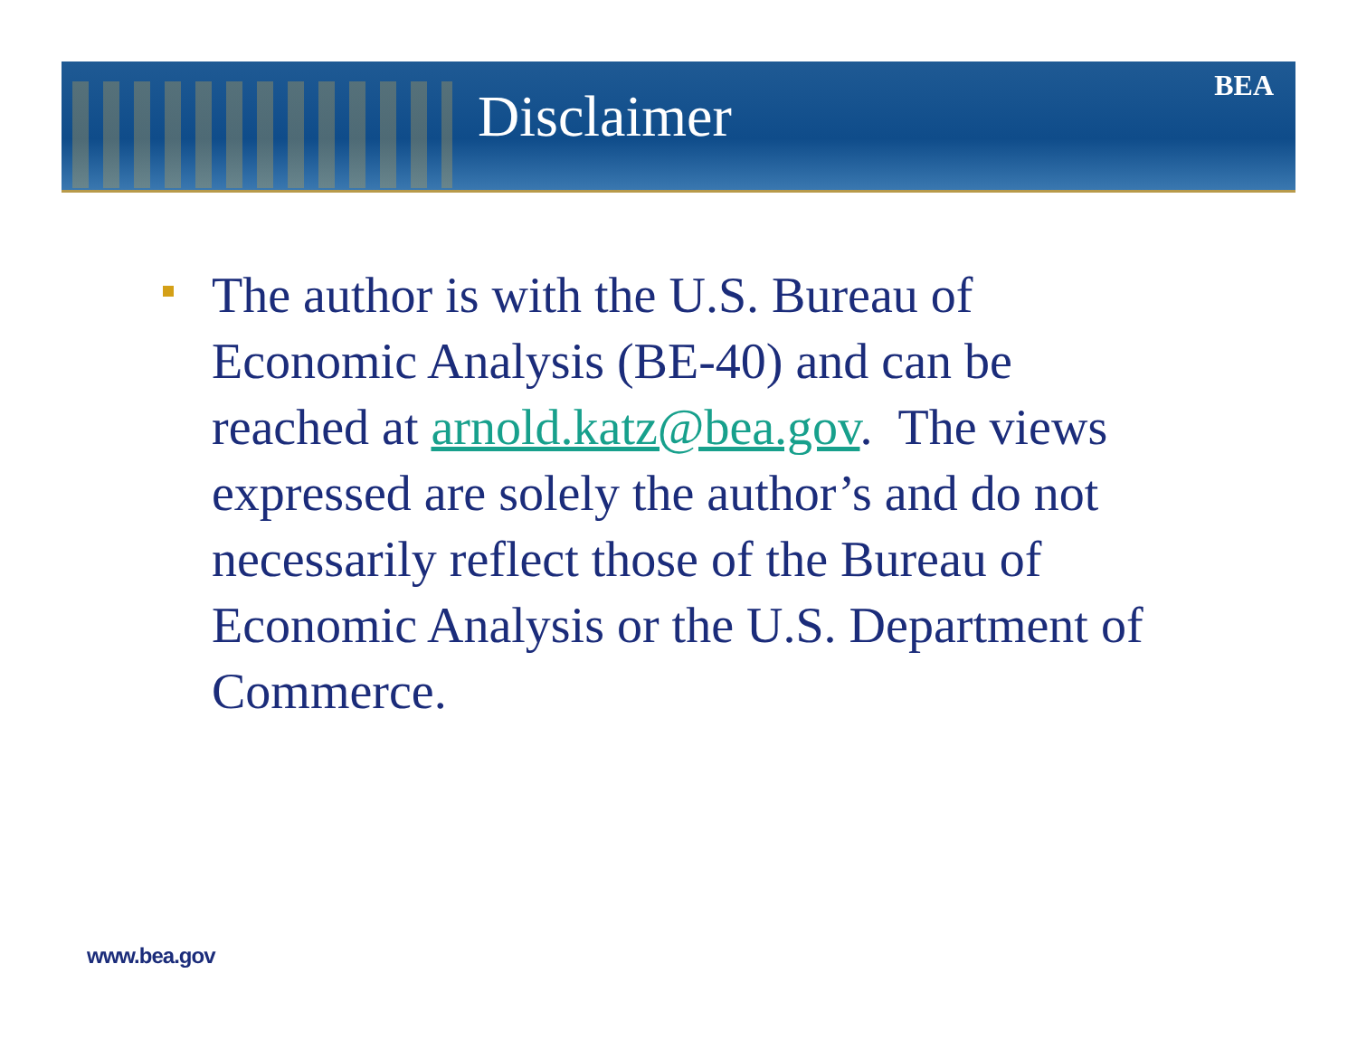Disclaimer BEA
The author is with the U.S. Bureau of Economic Analysis (BE-40) and can be reached at arnold.katz@bea.gov. The views expressed are solely the author’s and do not necessarily reflect those of the Bureau of Economic Analysis or the U.S. Department of Commerce.
www.bea.gov